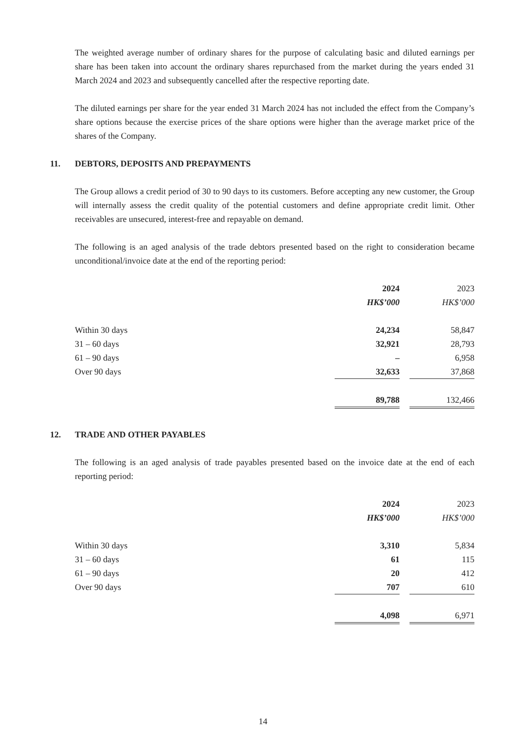The weighted average number of ordinary shares for the purpose of calculating basic and diluted earnings per share has been taken into account the ordinary shares repurchased from the market during the years ended 31 March 2024 and 2023 and subsequently cancelled after the respective reporting date.
The diluted earnings per share for the year ended 31 March 2024 has not included the effect from the Company’s share options because the exercise prices of the share options were higher than the average market price of the shares of the Company.
11. DEBTORS, DEPOSITS AND PREPAYMENTS
The Group allows a credit period of 30 to 90 days to its customers. Before accepting any new customer, the Group will internally assess the credit quality of the potential customers and define appropriate credit limit. Other receivables are unsecured, interest-free and repayable on demand.
The following is an aged analysis of the trade debtors presented based on the right to consideration became unconditional/invoice date at the end of the reporting period:
| | 2024 | | 2023 |
| | HK$’000 | | HK$’000 |
| Within 30 days | 24,234 | | 58,847 |
| 31 – 60 days | 32,921 | | 28,793 |
| 61 – 90 days | – | | 6,958 |
| Over 90 days | 32,633 | | 37,868 |
| | 89,788 | | 132,466 |
12. TRADE AND OTHER PAYABLES
The following is an aged analysis of trade payables presented based on the invoice date at the end of each reporting period:
| | 2024 | | 2023 |
| | HK$’000 | | HK$’000 |
| Within 30 days | 3,310 | | 5,834 |
| 31 – 60 days | 61 | | 115 |
| 61 – 90 days | 20 | | 412 |
| Over 90 days | 707 | | 610 |
| | 4,098 | | 6,971 |
14